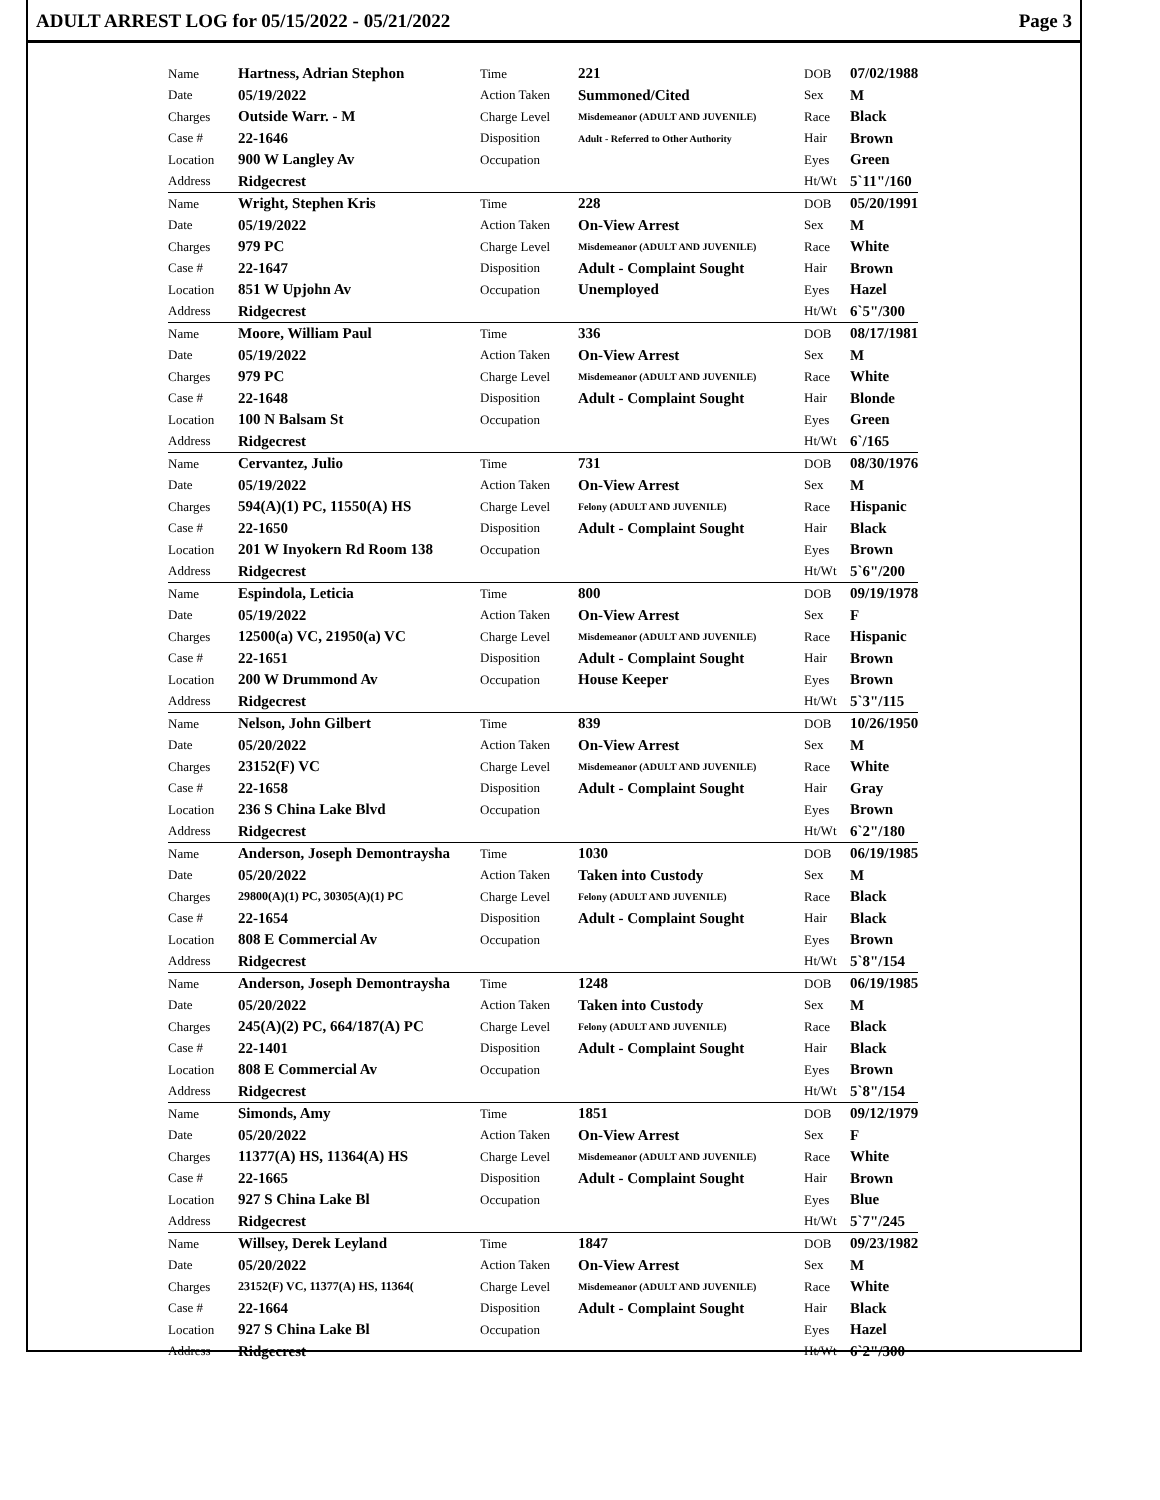ADULT ARREST LOG for 05/15/2022 - 05/21/2022 Page 3
| Name | Hartness, Adrian Stephon | Time | 221 | DOB | 07/02/1988 |
| Date | 05/19/2022 | Action Taken | Summoned/Cited | Sex | M |
| Charges | Outside Warr. - M | Charge Level | Misdemeanor (ADULT AND JUVENILE) | Race | Black |
| Case # | 22-1646 | Disposition | Adult - Referred to Other Authority | Hair | Brown |
| Location | 900 W Langley Av | Occupation | | Eyes | Green |
| Address | Ridgecrest | | | Ht/Wt | 5`11"/160 |
| Name | Wright, Stephen Kris | Time | 228 | DOB | 05/20/1991 |
| Date | 05/19/2022 | Action Taken | On-View Arrest | Sex | M |
| Charges | 979 PC | Charge Level | Misdemeanor (ADULT AND JUVENILE) | Race | White |
| Case # | 22-1647 | Disposition | Adult - Complaint Sought | Hair | Brown |
| Location | 851 W Upjohn Av | Occupation | Unemployed | Eyes | Hazel |
| Address | Ridgecrest | | | Ht/Wt | 6`5"/300 |
| Name | Moore, William Paul | Time | 336 | DOB | 08/17/1981 |
| Date | 05/19/2022 | Action Taken | On-View Arrest | Sex | M |
| Charges | 979 PC | Charge Level | Misdemeanor (ADULT AND JUVENILE) | Race | White |
| Case # | 22-1648 | Disposition | Adult - Complaint Sought | Hair | Blonde |
| Location | 100 N Balsam St | Occupation | | Eyes | Green |
| Address | Ridgecrest | | | Ht/Wt | 6`/165 |
| Name | Cervantez, Julio | Time | 731 | DOB | 08/30/1976 |
| Date | 05/19/2022 | Action Taken | On-View Arrest | Sex | M |
| Charges | 594(A)(1) PC, 11550(A) HS | Charge Level | Felony (ADULT AND JUVENILE) | Race | Hispanic |
| Case # | 22-1650 | Disposition | Adult - Complaint Sought | Hair | Black |
| Location | 201 W Inyokern Rd Room 138 | Occupation | | Eyes | Brown |
| Address | Ridgecrest | | | Ht/Wt | 5`6"/200 |
| Name | Espindola, Leticia | Time | 800 | DOB | 09/19/1978 |
| Date | 05/19/2022 | Action Taken | On-View Arrest | Sex | F |
| Charges | 12500(a) VC, 21950(a) VC | Charge Level | Misdemeanor (ADULT AND JUVENILE) | Race | Hispanic |
| Case # | 22-1651 | Disposition | Adult - Complaint Sought | Hair | Brown |
| Location | 200 W Drummond Av | Occupation | House Keeper | Eyes | Brown |
| Address | Ridgecrest | | | Ht/Wt | 5`3"/115 |
| Name | Nelson, John Gilbert | Time | 839 | DOB | 10/26/1950 |
| Date | 05/20/2022 | Action Taken | On-View Arrest | Sex | M |
| Charges | 23152(F) VC | Charge Level | Misdemeanor (ADULT AND JUVENILE) | Race | White |
| Case # | 22-1658 | Disposition | Adult - Complaint Sought | Hair | Gray |
| Location | 236 S China Lake Blvd | Occupation | | Eyes | Brown |
| Address | Ridgecrest | | | Ht/Wt | 6`2"/180 |
| Name | Anderson, Joseph Demontraysha | Time | 1030 | DOB | 06/19/1985 |
| Date | 05/20/2022 | Action Taken | Taken into Custody | Sex | M |
| Charges | 29800(A)(1) PC, 30305(A)(1) PC | Charge Level | Felony (ADULT AND JUVENILE) | Race | Black |
| Case # | 22-1654 | Disposition | Adult - Complaint Sought | Hair | Black |
| Location | 808 E Commercial Av | Occupation | | Eyes | Brown |
| Address | Ridgecrest | | | Ht/Wt | 5`8"/154 |
| Name | Anderson, Joseph Demontraysha | Time | 1248 | DOB | 06/19/1985 |
| Date | 05/20/2022 | Action Taken | Taken into Custody | Sex | M |
| Charges | 245(A)(2) PC, 664/187(A) PC | Charge Level | Felony (ADULT AND JUVENILE) | Race | Black |
| Case # | 22-1401 | Disposition | Adult - Complaint Sought | Hair | Black |
| Location | 808 E Commercial Av | Occupation | | Eyes | Brown |
| Address | Ridgecrest | | | Ht/Wt | 5`8"/154 |
| Name | Simonds, Amy | Time | 1851 | DOB | 09/12/1979 |
| Date | 05/20/2022 | Action Taken | On-View Arrest | Sex | F |
| Charges | 11377(A) HS, 11364(A) HS | Charge Level | Misdemeanor (ADULT AND JUVENILE) | Race | White |
| Case # | 22-1665 | Disposition | Adult - Complaint Sought | Hair | Brown |
| Location | 927 S China Lake Bl | Occupation | | Eyes | Blue |
| Address | Ridgecrest | | | Ht/Wt | 5`7"/245 |
| Name | Willsey, Derek Leyland | Time | 1847 | DOB | 09/23/1982 |
| Date | 05/20/2022 | Action Taken | On-View Arrest | Sex | M |
| Charges | 23152(F) VC, 11377(A) HS, 11364( | Charge Level | Misdemeanor (ADULT AND JUVENILE) | Race | White |
| Case # | 22-1664 | Disposition | Adult - Complaint Sought | Hair | Black |
| Location | 927 S China Lake Bl | Occupation | | Eyes | Hazel |
| Address | Ridgecrest | | | Ht/Wt | 6`2"/300 |